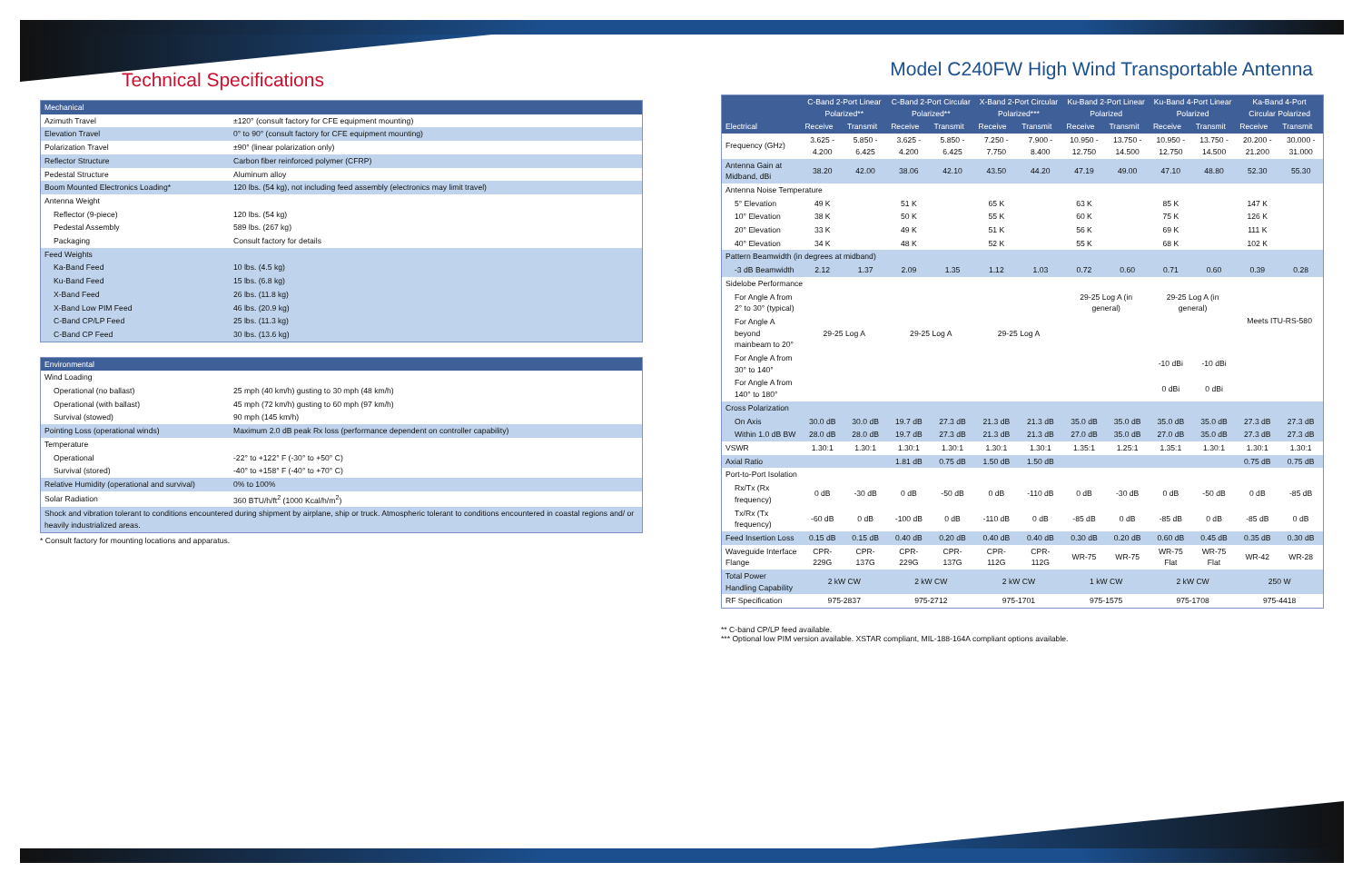Technical Specifications
| Mechanical | |
| --- | --- |
| Azimuth Travel | ±120° (consult factory for CFE equipment mounting) |
| Elevation Travel | 0° to 90° (consult factory for CFE equipment mounting) |
| Polarization Travel | ±90° (linear polarization only) |
| Reflector Structure | Carbon fiber reinforced polymer (CFRP) |
| Pedestal Structure | Aluminum alloy |
| Boom Mounted Electronics Loading* | 120 lbs. (54 kg), not including feed assembly (electronics may limit travel) |
| Antenna Weight | |
| Reflector (9-piece) | 120 lbs. (54 kg) |
| Pedestal Assembly | 589 lbs. (267 kg) |
| Packaging | Consult factory for details |
| Feed Weights | |
| Ka-Band Feed | 10 lbs. (4.5 kg) |
| Ku-Band Feed | 15 lbs. (6.8 kg) |
| X-Band Feed | 26 lbs. (11.8 kg) |
| X-Band Low PIM Feed | 46 lbs. (20.9 kg) |
| C-Band CP/LP Feed | 25 lbs. (11.3 kg) |
| C-Band CP Feed | 30 lbs. (13.6 kg) |
| Environmental | |
| --- | --- |
| Wind Loading | |
| Operational (no ballast) | 25 mph (40 km/h) gusting to 30 mph (48 km/h) |
| Operational (with ballast) | 45 mph (72 km/h) gusting to 60 mph (97 km/h) |
| Survival (stowed) | 90 mph (145 km/h) |
| Pointing Loss (operational winds) | Maximum 2.0 dB peak Rx loss (performance dependent on controller capability) |
| Temperature | |
| Operational | -22° to +122° F (-30° to +50° C) |
| Survival (stored) | -40° to +158° F (-40° to +70° C) |
| Relative Humidity (operational and survival) | 0% to 100% |
| Solar Radiation | 360 BTU/h/ft<sup>2</sup> (1000 Kcal/h/m<sup>2</sup>) |
| Shock and vibration tolerant to conditions encountered during shipment by airplane, ship or truck. Atmospheric tolerant to conditions encountered in coastal regions and/ or heavily industrialized areas. | |
* Consult factory for mounting locations and apparatus.
Model C240FW High Wind Transportable Antenna
| Electrical | C-Band 2-Port Linear Polarized** | | C-Band 2-Port Circular Polarized** | | X-Band 2-Port Circular Polarized*** | | Ku-Band 2-Port Linear Polarized | | Ku-Band 4-Port Linear Polarized | | Ka-Band 4-Port Circular Polarized | |
| --- | --- | --- | --- | --- | --- | --- | --- | --- | --- | --- | --- | --- |
| | Receive | Transmit | Receive | Transmit | Receive | Transmit | Receive | Transmit | Receive | Transmit | Receive | Transmit |
| Frequency (GHz) | 3.625 - 4.200 | 5.850 - 6.425 | 3.625 - 4.200 | 5.850 - 6.425 | 7.250 - 7.750 | 7.900 - 8.400 | 10.950 - 12.750 | 13.750 - 14.500 | 10.950 - 12.750 | 13.750 - 14.500 | 20.200 - 21.200 | 30.000 - 31.000 |
| Antenna Gain at Midband, dBi | 38.20 | 42.00 | 38.06 | 42.10 | 43.50 | 44.20 | 47.19 | 49.00 | 47.10 | 48.80 | 52.30 | 55.30 |
| Antenna Noise Temperature | | | | | | | | | | | | |
| 5° Elevation | 49 K | | 51 K | | 65 K | | 63 K | | 85 K | | 147 K | |
| 10° Elevation | 38 K | | 50 K | | 55 K | | 60 K | | 75 K | | 126 K | |
| 20° Elevation | 33 K | | 49 K | | 51 K | | 56 K | | 69 K | | 111 K | |
| 40° Elevation | 34 K | | 48 K | | 52 K | | 55 K | | 68 K | | 102 K | |
| Pattern Beamwidth (in degrees at midband) | | | | | | | | | | | | |
| -3 dB Beamwidth | 2.12 | 1.37 | 2.09 | 1.35 | 1.12 | 1.03 | 0.72 | 0.60 | 0.71 | 0.60 | 0.39 | 0.28 |
| Sidelobe Performance | | | | | | | | | | | | |
| For Angle A from 2° to 30° (typical) | | | | | | | 29-25 Log A (in general) | | 29-25 Log A (in general) | | Meets ITU-RS-580 | |
| For Angle A beyond mainbeam to 20° | 29-25 Log A | | 29-25 Log A | | 29-25 Log A | | | | | | | |
| For Angle A from 30° to 140° | | | | | | | | | -10 dBi | -10 dBi | | |
| For Angle A from 140° to 180° | | | | | | | | | 0 dBi | 0 dBi | | |
| Cross Polarization | | | | | | | | | | | | |
| On Axis | 30.0 dB | 30.0 dB | 19.7 dB | 27.3 dB | 21.3 dB | 21.3 dB | 35.0 dB | 35.0 dB | 35.0 dB | 35.0 dB | 27.3 dB | 27.3 dB |
| Within 1.0 dB BW | 28.0 dB | 28.0 dB | 19.7 dB | 27.3 dB | 21.3 dB | 21.3 dB | 27.0 dB | 35.0 dB | 27.0 dB | 35.0 dB | 27.3 dB | 27.3 dB |
| VSWR | 1.30:1 | 1.30:1 | 1.30:1 | 1.30:1 | 1.30:1 | 1.30:1 | 1.35:1 | 1.25:1 | 1.35:1 | 1.30:1 | 1.30:1 | 1.30:1 |
| Axial Ratio | | | 1.81 dB | 0.75 dB | 1.50 dB | 1.50 dB | | | | | 0.75 dB | 0.75 dB |
| Port-to-Port Isolation | | | | | | | | | | | | |
| Rx/Tx (Rx frequency) | 0 dB | -30 dB | 0 dB | -50 dB | 0 dB | -110 dB | 0 dB | -30 dB | 0 dB | -50 dB | 0 dB | -85 dB |
| Tx/Rx (Tx frequency) | -60 dB | 0 dB | -100 dB | 0 dB | -110 dB | 0 dB | -85 dB | 0 dB | -85 dB | 0 dB | -85 dB | 0 dB |
| Feed Insertion Loss | 0.15 dB | 0.15 dB | 0.40 dB | 0.20 dB | 0.40 dB | 0.40 dB | 0.30 dB | 0.20 dB | 0.60 dB | 0.45 dB | 0.35 dB | 0.30 dB |
| Waveguide Interface Flange | CPR-229G | CPR-137G | CPR-229G | CPR-137G | CPR-112G | CPR-112G | WR-75 | WR-75 | WR-75 Flat | WR-75 Flat | WR-42 | WR-28 |
| Total Power Handling Capability | 2 kW CW | | 2 kW CW | | 2 kW CW | | 1 kW CW | | 2 kW CW | | 250 W | |
| RF Specification | 975-2837 | | 975-2712 | | 975-1701 | | 975-1575 | | 975-1708 | | 975-4418 | |
** C-band CP/LP feed available.
*** Optional low PIM version available. XSTAR compliant, MIL-188-164A compliant options available.